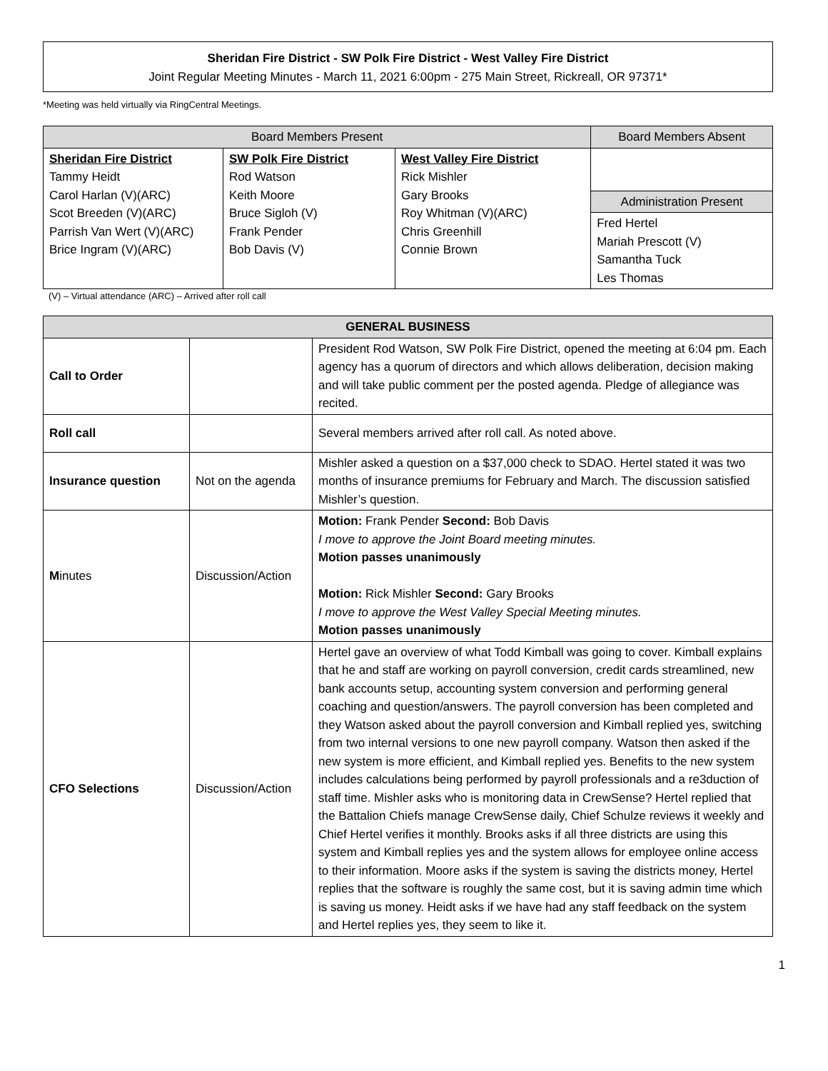Sheridan Fire District - SW Polk Fire District - West Valley Fire District
Joint Regular Meeting Minutes - March 11, 2021 6:00pm - 275 Main Street, Rickreall, OR 97371*
*Meeting was held virtually via RingCentral Meetings.
| Board Members Present | | | Board Members Absent |
| --- | --- | --- | --- |
| Sheridan Fire District Tammy Heidt Carol Harlan (V)(ARC) Scot Breeden (V)(ARC) Parrish Van Wert (V)(ARC) Brice Ingram (V)(ARC) | SW Polk Fire District Rod Watson Keith Moore Bruce Sigloh (V) Frank Pender Bob Davis (V) | West Valley Fire District Rick Mishler Gary Brooks Roy Whitman (V)(ARC) Chris Greenhill Connie Brown | |
| | | | Administration Present |
| | | | Fred Hertel Mariah Prescott (V) Samantha Tuck Les Thomas |
(V) – Virtual attendance (ARC) – Arrived after roll call
| GENERAL BUSINESS | | |
| --- | --- | --- |
| Call to Order | | President Rod Watson, SW Polk Fire District, opened the meeting at 6:04 pm. Each agency has a quorum of directors and which allows deliberation, decision making and will take public comment per the posted agenda. Pledge of allegiance was recited. |
| Roll call | | Several members arrived after roll call. As noted above. |
| Insurance question | Not on the agenda | Mishler asked a question on a $37,000 check to SDAO. Hertel stated it was two months of insurance premiums for February and March. The discussion satisfied Mishler’s question. |
| M inutes | Discussion/Action | Motion: Frank Pender Second: Bob Davis I move to approve the Joint Board meeting minutes. Motion passes unanimously Motion: Rick Mishler Second: Gary Brooks I move to approve the West Valley Special Meeting minutes. Motion passes unanimously |
| CFO Selections | Discussion/Action | Hertel gave an overview of what Todd Kimball was going to cover. Kimball explains that he and staff are working on payroll conversion, credit cards streamlined, new bank accounts setup, accounting system conversion and performing general coaching and question/answers. The payroll conversion has been completed and they Watson asked about the payroll conversion and Kimball replied yes, switching from two internal versions to one new payroll company. Watson then asked if the new system is more efficient, and Kimball replied yes. Benefits to the new system includes calculations being performed by payroll professionals and a re3duction of staff time. Mishler asks who is monitoring data in CrewSense? Hertel replied that the Battalion Chiefs manage CrewSense daily, Chief Schulze reviews it weekly and Chief Hertel verifies it monthly. Brooks asks if all three districts are using this system and Kimball replies yes and the system allows for employee online access to their information. Moore asks if the system is saving the districts money, Hertel replies that the software is roughly the same cost, but it is saving admin time which is saving us money. Heidt asks if we have had any staff feedback on the system and Hertel replies yes, they seem to like it. |
1